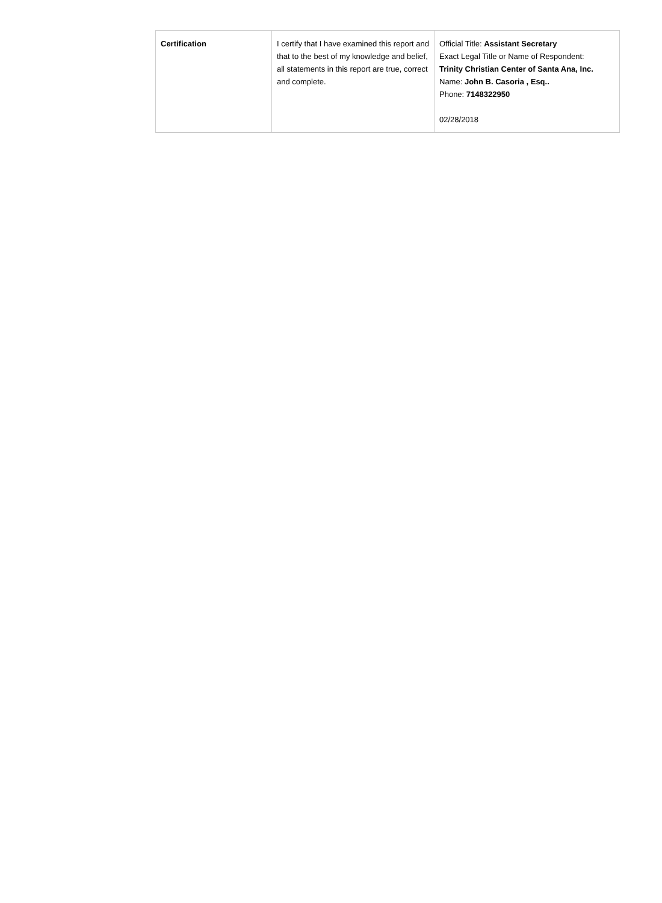| Certification | I certify that I have examined this report and that to the best of my knowledge and belief, all statements in this report are true, correct and complete. | Official Title: Assistant Secretary Exact Legal Title or Name of Respondent: Trinity Christian Center of Santa Ana, Inc. Name: John B. Casoria , Esq.. Phone: 7148322950 02/28/2018 |